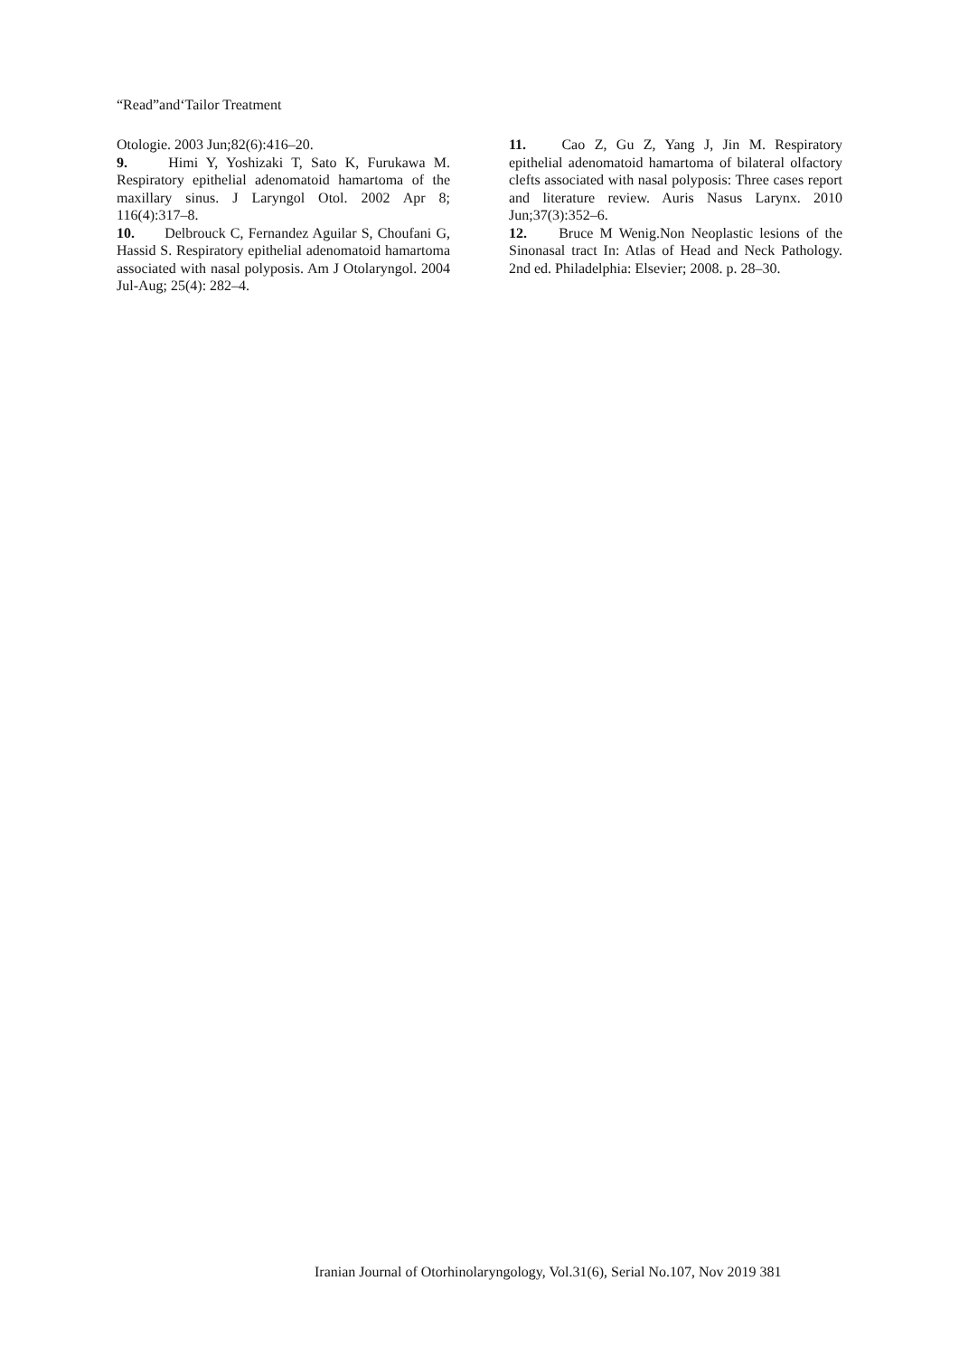“Read”and‘Tailor Treatment
Otologie. 2003 Jun;82(6):416–20.
9. Himi Y, Yoshizaki T, Sato K, Furukawa M. Respiratory epithelial adenomatoid hamartoma of the maxillary sinus. J Laryngol Otol. 2002 Apr 8; 116(4):317–8.
10. Delbrouck C, Fernandez Aguilar S, Choufani G, Hassid S. Respiratory epithelial adenomatoid hamartoma associated with nasal polyposis. Am J Otolaryngol. 2004 Jul-Aug; 25(4): 282–4.
11. Cao Z, Gu Z, Yang J, Jin M. Respiratory epithelial adenomatoid hamartoma of bilateral olfactory clefts associated with nasal polyposis: Three cases report and literature review. Auris Nasus Larynx. 2010 Jun;37(3):352–6.
12. Bruce M Wenig.Non Neoplastic lesions of the Sinonasal tract In: Atlas of Head and Neck Pathology. 2nd ed. Philadelphia: Elsevier; 2008. p. 28–30.
Iranian Journal of Otorhinolaryngology, Vol.31(6), Serial No.107, Nov 2019 381